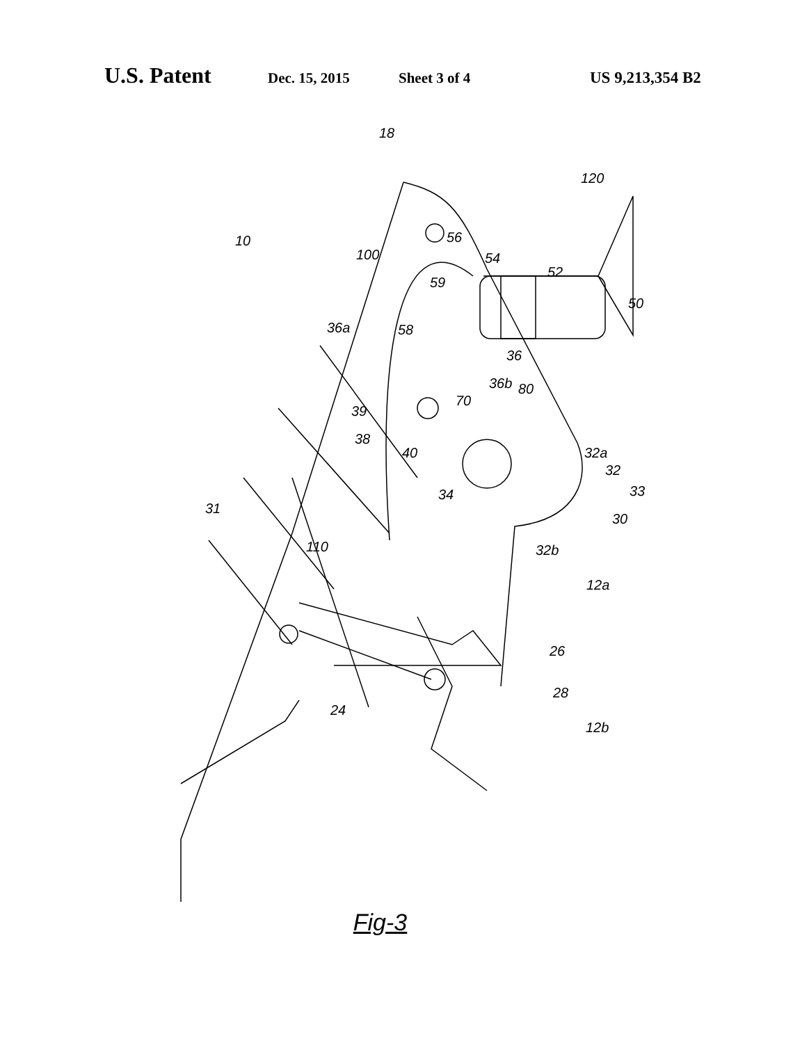U.S. Patent Dec. 15, 2015 Sheet 3 of 4 US 9,213,354 B2
18
120
10 56
100 54
52
59
50
36a 58
36
36b 80
70
39
38
40 32a
32
33
31
34
30
32b 110
12a
26
28
24
12b
Fig-3